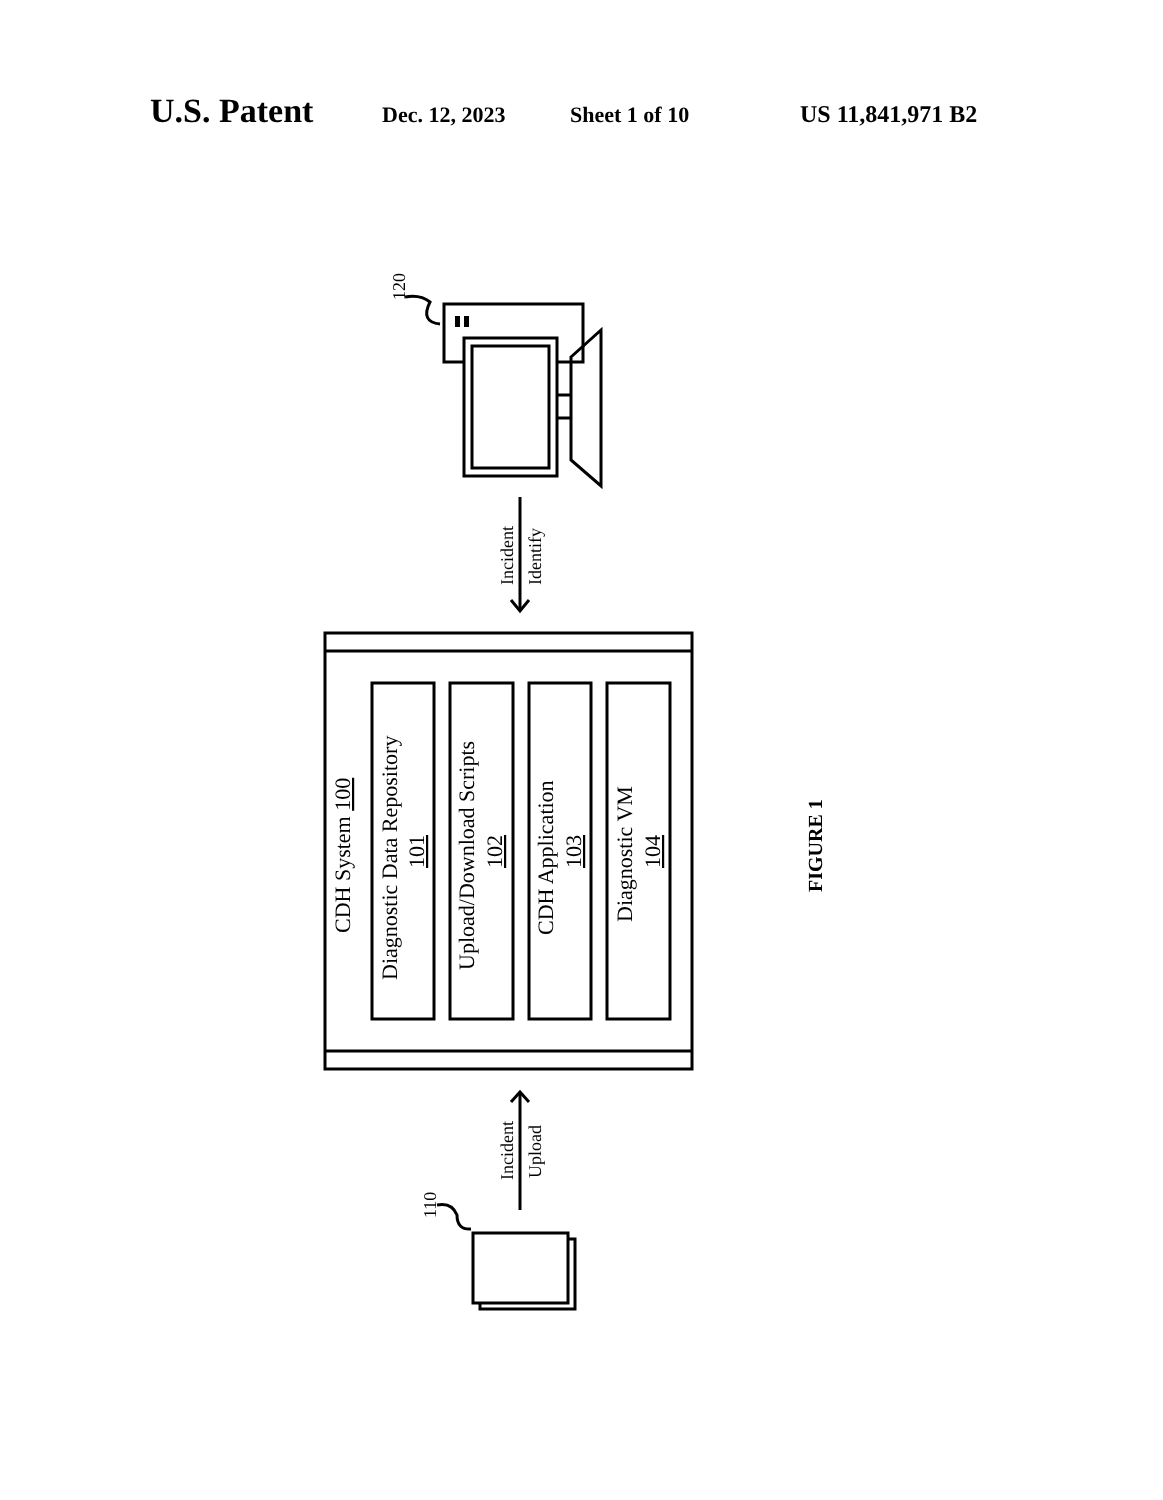U.S. Patent Dec. 12, 2023 Sheet 1 of 10 US 11,841,971 B2
120
110
Incident
Identify
Incident
Upload
CDH System 100
Diagnostic Data Repository
101
Upload/Download Scripts
102
CDH Application
103
Diagnostic VM
104
FIGURE 1